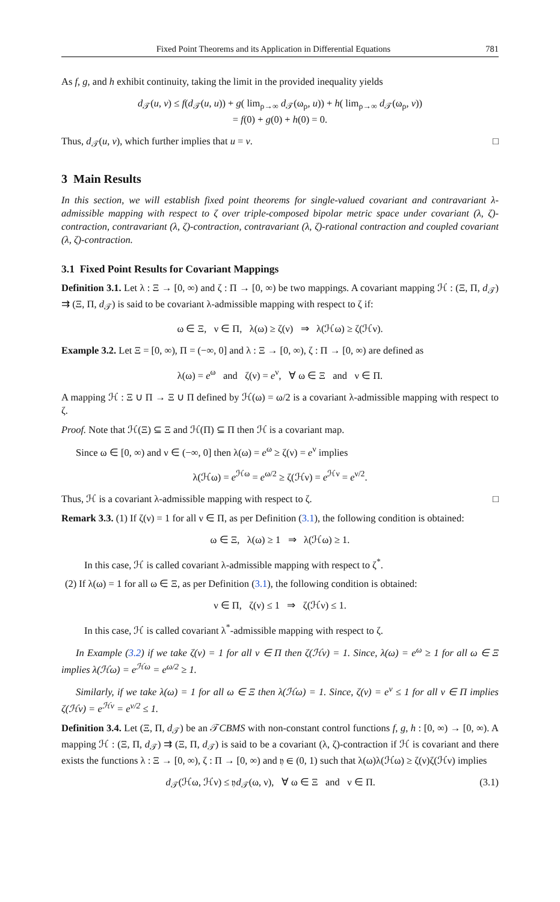Fixed Point Theorems and its Application in Differential Equations 781
As f, g, and h exhibit continuity, taking the limit in the provided inequality yields
d<sub>𝒯</sub>(u, v) ≤ f(d<sub>𝒯</sub>(u, u)) + g( lim<sub>ρ→∞</sub> d<sub>𝒯</sub>(ω<sub>ρ</sub>, u)) + h( lim<sub>ρ→∞</sub> d<sub>𝒯</sub>(ω<sub>ρ</sub>, v))
= f(0) + g(0) + h(0) = 0.
Thus, d<sub>𝒯</sub>(u, v), which further implies that u = v. □
3 Main Results
In this section, we will establish fixed point theorems for single-valued covariant and contravariant λ-admissible mapping with respect to ζ over triple-composed bipolar metric space under covariant (λ, ζ)-contraction, contravariant (λ, ζ)-contraction, contravariant (λ, ζ)-rational contraction and coupled covariant (λ, ζ)-contraction.
3.1 Fixed Point Results for Covariant Mappings
Definition 3.1. Let λ : Ξ → [0, ∞) and ζ : Π → [0, ∞) be two mappings. A covariant mapping ℋ : (Ξ, Π, d<sub>𝒯</sub>) ⇉ (Ξ, Π, d<sub>𝒯</sub>) is said to be covariant λ-admissible mapping with respect to ζ if:
ω ∈ Ξ, ν ∈ Π, λ(ω) ≥ ζ(ν) ⇒ λ(ℋω) ≥ ζ(ℋν).
Example 3.2. Let Ξ = [0, ∞), Π = (−∞, 0] and λ : Ξ → [0, ∞), ζ : Π → [0, ∞) are defined as
λ(ω) = e<sup>ω</sup> and ζ(ν) = e<sup>ν</sup>, ∀ ω ∈ Ξ and ν ∈ Π.
A mapping ℋ : Ξ ∪ Π → Ξ ∪ Π defined by ℋ(ω) = ω/2 is a covariant λ-admissible mapping with respect to ζ.
Proof. Note that ℋ(Ξ) ⊆ Ξ and ℋ(Π) ⊆ Π then ℋ is a covariant map.
Since ω ∈ [0, ∞) and ν ∈ (−∞, 0] then λ(ω) = e<sup>ω</sup> ≥ ζ(ν) = e<sup>ν</sup> implies
λ(ℋω) = e<sup>ℋω</sup> = e<sup>ω/2</sup> ≥ ζ(ℋν) = e<sup>ℋν</sup> = e<sup>ν/2</sup>.
Thus, ℋ is a covariant λ-admissible mapping with respect to ζ. □
Remark 3.3. (1) If ζ(ν) = 1 for all ν ∈ Π, as per Definition (3.1), the following condition is obtained:
ω ∈ Ξ, λ(ω) ≥ 1 ⇒ λ(ℋω) ≥ 1.
In this case, ℋ is called covariant λ-admissible mapping with respect to ζ<sup>*</sup>.
(2) If λ(ω) = 1 for all ω ∈ Ξ, as per Definition (3.1), the following condition is obtained:
ν ∈ Π, ζ(ν) ≤ 1 ⇒ ζ(ℋν) ≤ 1.
In this case, ℋ is called covariant λ<sup>*</sup>-admissible mapping with respect to ζ.
In Example (3.2) if we take ζ(ν) = 1 for all ν ∈ Π then ζ(ℋν) = 1. Since, λ(ω) = e<sup>ω</sup> ≥ 1 for all ω ∈ Ξ implies λ(ℋω) = e<sup>ℋω</sup> = e<sup>ω/2</sup> ≥ 1.
Similarly, if we take λ(ω) = 1 for all ω ∈ Ξ then λ(ℋω) = 1. Since, ζ(ν) = e<sup>ν</sup> ≤ 1 for all ν ∈ Π implies ζ(ℋν) = e<sup>ℋν</sup> = e<sup>ν/2</sup> ≤ 1.
Definition 3.4. Let (Ξ, Π, d<sub>𝒯</sub>) be an 𝒯CBMS with non-constant control functions f, g, h : [0, ∞) → [0, ∞). A mapping ℋ : (Ξ, Π, d<sub>𝒯</sub>) ⇉ (Ξ, Π, d<sub>𝒯</sub>) is said to be a covariant (λ, ζ)-contraction if ℋ is covariant and there exists the functions λ : Ξ → [0, ∞), ζ : Π → [0, ∞) and 𝔶 ∈ (0, 1) such that λ(ω)λ(ℋω) ≥ ζ(ν)ζ(ℋν) implies
d<sub>𝒯</sub>(ℋω, ℋν) ≤ 𝔶d<sub>𝒯</sub>(ω, ν), ∀ ω ∈ Ξ and ν ∈ Π. (3.1)